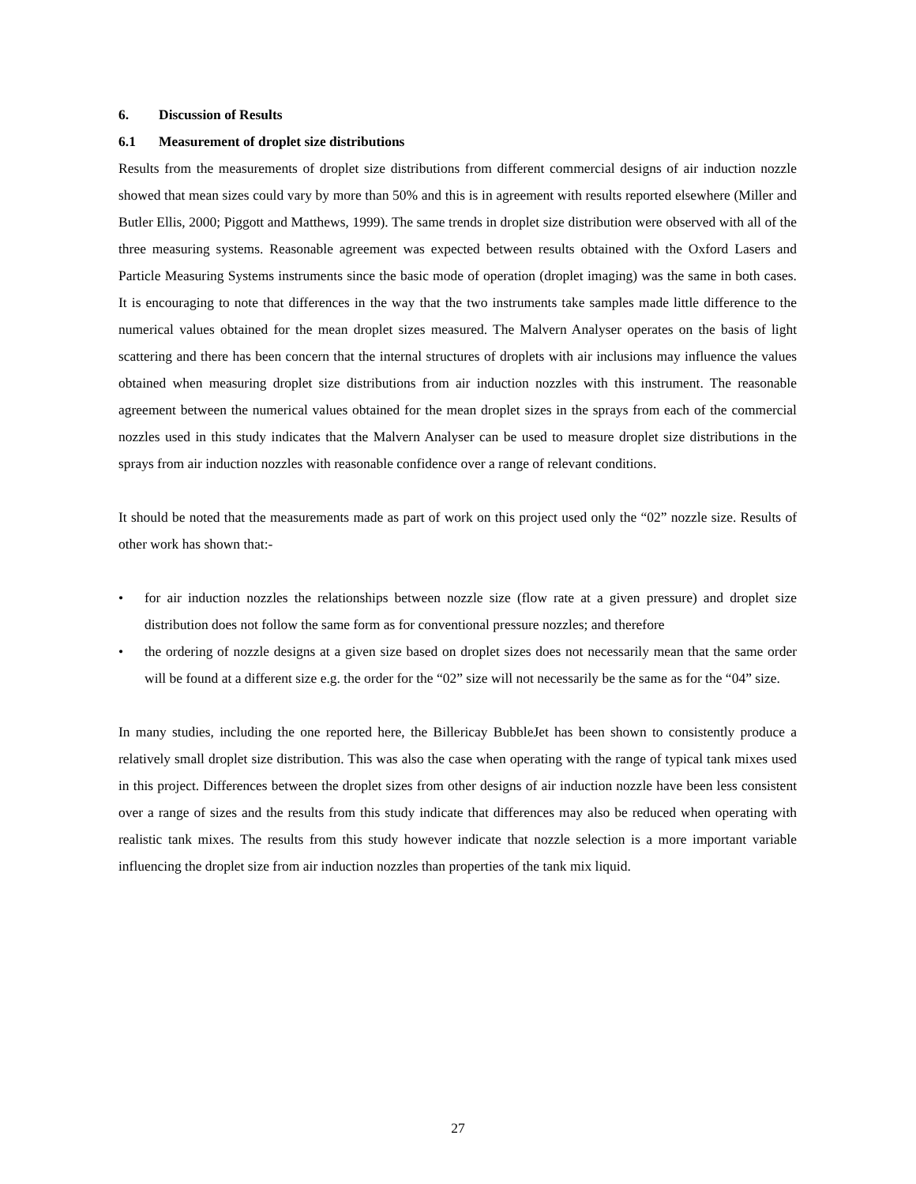6. Discussion of Results
6.1 Measurement of droplet size distributions
Results from the measurements of droplet size distributions from different commercial designs of air induction nozzle showed that mean sizes could vary by more than 50% and this is in agreement with results reported elsewhere (Miller and Butler Ellis, 2000; Piggott and Matthews, 1999). The same trends in droplet size distribution were observed with all of the three measuring systems. Reasonable agreement was expected between results obtained with the Oxford Lasers and Particle Measuring Systems instruments since the basic mode of operation (droplet imaging) was the same in both cases. It is encouraging to note that differences in the way that the two instruments take samples made little difference to the numerical values obtained for the mean droplet sizes measured. The Malvern Analyser operates on the basis of light scattering and there has been concern that the internal structures of droplets with air inclusions may influence the values obtained when measuring droplet size distributions from air induction nozzles with this instrument. The reasonable agreement between the numerical values obtained for the mean droplet sizes in the sprays from each of the commercial nozzles used in this study indicates that the Malvern Analyser can be used to measure droplet size distributions in the sprays from air induction nozzles with reasonable confidence over a range of relevant conditions.
It should be noted that the measurements made as part of work on this project used only the “02” nozzle size. Results of other work has shown that:-
• for air induction nozzles the relationships between nozzle size (flow rate at a given pressure) and droplet size distribution does not follow the same form as for conventional pressure nozzles; and therefore
• the ordering of nozzle designs at a given size based on droplet sizes does not necessarily mean that the same order will be found at a different size e.g. the order for the “02” size will not necessarily be the same as for the “04” size.
In many studies, including the one reported here, the Billericay BubbleJet has been shown to consistently produce a relatively small droplet size distribution. This was also the case when operating with the range of typical tank mixes used in this project. Differences between the droplet sizes from other designs of air induction nozzle have been less consistent over a range of sizes and the results from this study indicate that differences may also be reduced when operating with realistic tank mixes. The results from this study however indicate that nozzle selection is a more important variable influencing the droplet size from air induction nozzles than properties of the tank mix liquid.
27